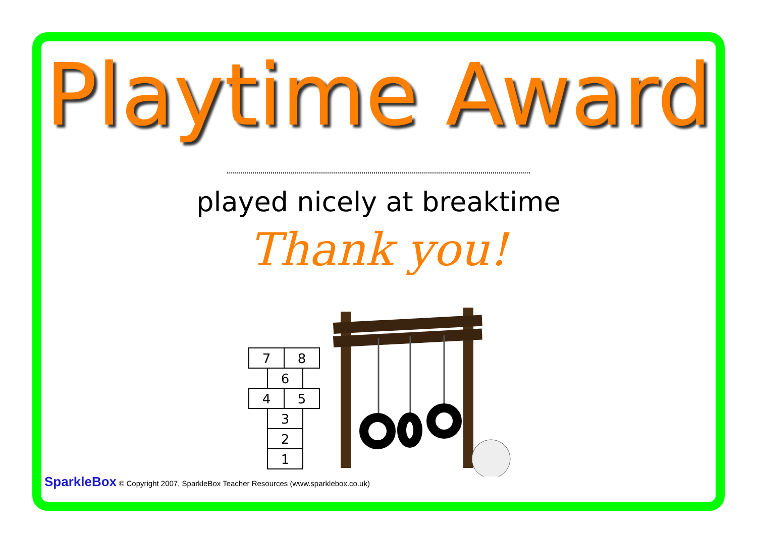Playtime Award
played nicely at breaktime
Thank you!
7
8
6
4
5
3
2
1
SparkleBox © Copyright 2007, SparkleBox Teacher Resources (www.sparklebox.co.uk)